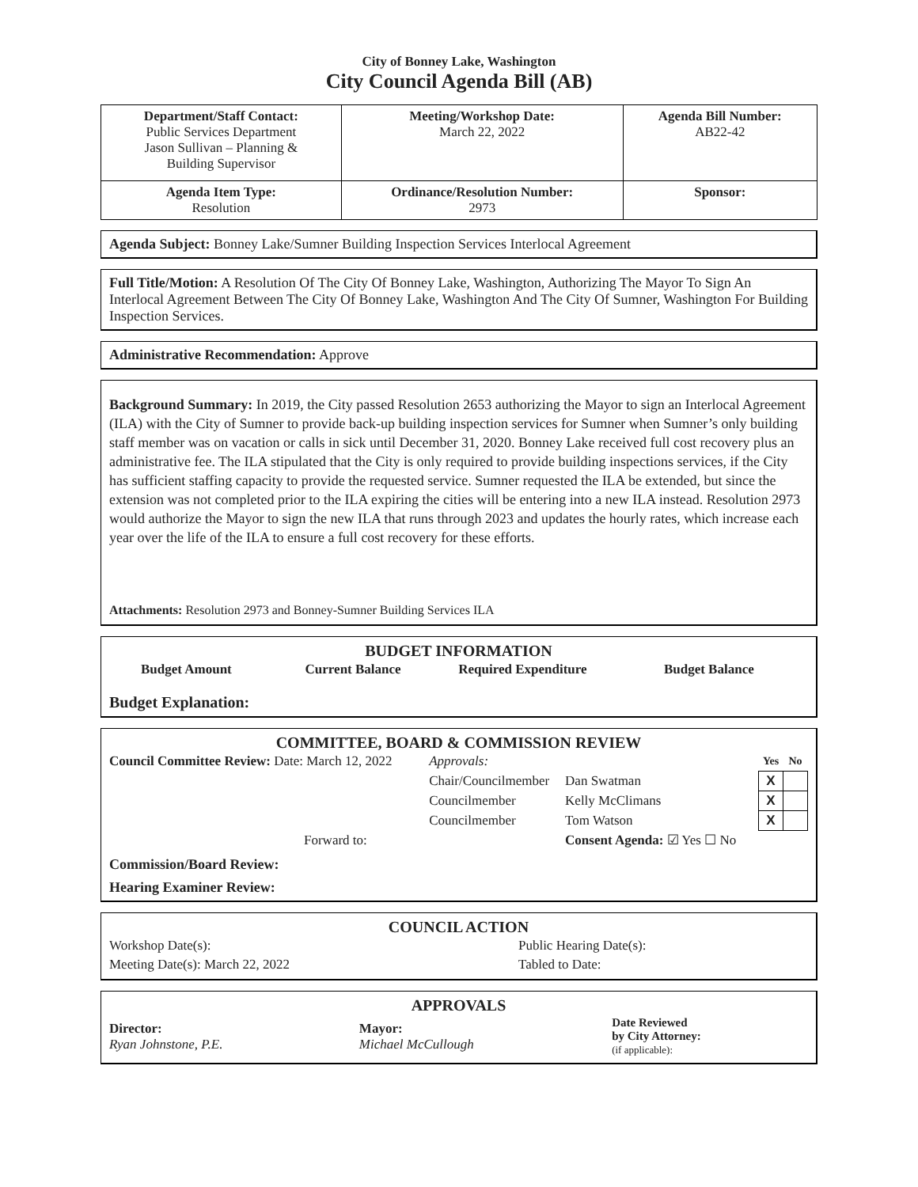City of Bonney Lake, Washington
City Council Agenda Bill (AB)
| Department/Staff Contact: Public Services Department Jason Sullivan – Planning & Building Supervisor | Meeting/Workshop Date: March 22, 2022 | Agenda Bill Number: AB22-42 |
| Agenda Item Type: Resolution | Ordinance/Resolution Number: 2973 | Sponsor: |
Agenda Subject: Bonney Lake/Sumner Building Inspection Services Interlocal Agreement
Full Title/Motion: A Resolution Of The City Of Bonney Lake, Washington, Authorizing The Mayor To Sign An Interlocal Agreement Between The City Of Bonney Lake, Washington And The City Of Sumner, Washington For Building Inspection Services.
Administrative Recommendation: Approve
Background Summary: In 2019, the City passed Resolution 2653 authorizing the Mayor to sign an Interlocal Agreement (ILA) with the City of Sumner to provide back-up building inspection services for Sumner when Sumner’s only building staff member was on vacation or calls in sick until December 31, 2020. Bonney Lake received full cost recovery plus an administrative fee. The ILA stipulated that the City is only required to provide building inspections services, if the City has sufficient staffing capacity to provide the requested service. Sumner requested the ILA be extended, but since the extension was not completed prior to the ILA expiring the cities will be entering into a new ILA instead. Resolution 2973 would authorize the Mayor to sign the new ILA that runs through 2023 and updates the hourly rates, which increase each year over the life of the ILA to ensure a full cost recovery for these efforts.
Attachments: Resolution 2973 and Bonney-Sumner Building Services ILA
BUDGET INFORMATION
| Budget Amount | Current Balance | Required Expenditure | Budget Balance |
Budget Explanation:
COMMITTEE, BOARD & COMMISSION REVIEW
| Council Committee Review: Date: March 12, 2022 | Approvals: | | Yes | No |
| | Chair/Councilmember | Dan Swatman | X | |
| | Councilmember | Kelly McClimans | X | |
| | Councilmember | Tom Watson | X | |
| Forward to: | | Consent Agenda: ☑ Yes ☐ No | | |
Commission/Board Review:
Hearing Examiner Review:
COUNCIL ACTION
| Workshop Date(s): | Public Hearing Date(s): |
| Meeting Date(s): March 22, 2022 | Tabled to Date: |
APPROVALS
| Director: Ryan Johnstone, P.E. | Mayor: Michael McCullough | Date Reviewed by City Attorney: (if applicable): |